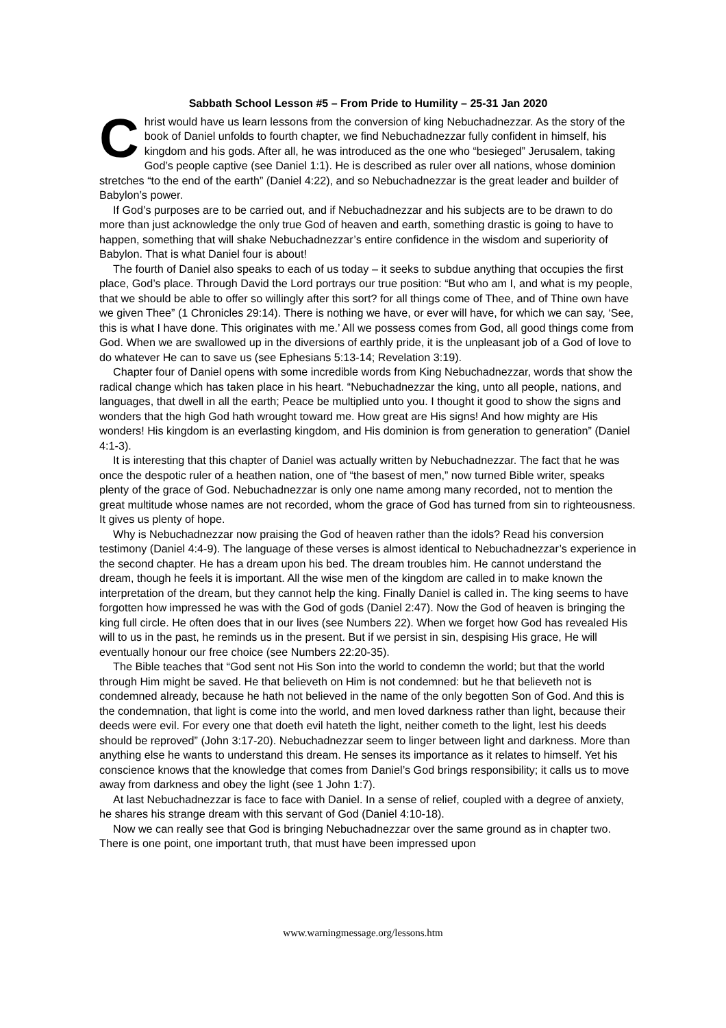Sabbath School Lesson #5 – From Pride to Humility – 25-31 Jan 2020
Christ would have us learn lessons from the conversion of king Nebuchadnezzar. As the story of the book of Daniel unfolds to fourth chapter, we find Nebuchadnezzar fully confident in himself, his kingdom and his gods. After all, he was introduced as the one who “besieged” Jerusalem, taking God’s people captive (see Daniel 1:1). He is described as ruler over all nations, whose dominion stretches “to the end of the earth” (Daniel 4:22), and so Nebuchadnezzar is the great leader and builder of Babylon’s power.
If God’s purposes are to be carried out, and if Nebuchadnezzar and his subjects are to be drawn to do more than just acknowledge the only true God of heaven and earth, something drastic is going to have to happen, something that will shake Nebuchadnezzar’s entire confidence in the wisdom and superiority of Babylon. That is what Daniel four is about!
The fourth of Daniel also speaks to each of us today – it seeks to subdue anything that occupies the first place, God’s place. Through David the Lord portrays our true position: “But who am I, and what is my people, that we should be able to offer so willingly after this sort? for all things come of Thee, and of Thine own have we given Thee” (1 Chronicles 29:14). There is nothing we have, or ever will have, for which we can say, ‘See, this is what I have done. This originates with me.’ All we possess comes from God, all good things come from God. When we are swallowed up in the diversions of earthly pride, it is the unpleasant job of a God of love to do whatever He can to save us (see Ephesians 5:13-14; Revelation 3:19).
Chapter four of Daniel opens with some incredible words from King Nebuchadnezzar, words that show the radical change which has taken place in his heart. “Nebuchadnezzar the king, unto all people, nations, and languages, that dwell in all the earth; Peace be multiplied unto you. I thought it good to show the signs and wonders that the high God hath wrought toward me. How great are His signs! And how mighty are His wonders! His kingdom is an everlasting kingdom, and His dominion is from generation to generation” (Daniel 4:1-3).
It is interesting that this chapter of Daniel was actually written by Nebuchadnezzar. The fact that he was once the despotic ruler of a heathen nation, one of “the basest of men,” now turned Bible writer, speaks plenty of the grace of God. Nebuchadnezzar is only one name among many recorded, not to mention the great multitude whose names are not recorded, whom the grace of God has turned from sin to righteousness. It gives us plenty of hope.
Why is Nebuchadnezzar now praising the God of heaven rather than the idols? Read his conversion testimony (Daniel 4:4-9). The language of these verses is almost identical to Nebuchadnezzar’s experience in the second chapter. He has a dream upon his bed. The dream troubles him. He cannot understand the dream, though he feels it is important. All the wise men of the kingdom are called in to make known the interpretation of the dream, but they cannot help the king. Finally Daniel is called in. The king seems to have forgotten how impressed he was with the God of gods (Daniel 2:47). Now the God of heaven is bringing the king full circle. He often does that in our lives (see Numbers 22). When we forget how God has revealed His will to us in the past, he reminds us in the present. But if we persist in sin, despising His grace, He will eventually honour our free choice (see Numbers 22:20-35).
The Bible teaches that “God sent not His Son into the world to condemn the world; but that the world through Him might be saved. He that believeth on Him is not condemned: but he that believeth not is condemned already, because he hath not believed in the name of the only begotten Son of God. And this is the condemnation, that light is come into the world, and men loved darkness rather than light, because their deeds were evil. For every one that doeth evil hateth the light, neither cometh to the light, lest his deeds should be reproved” (John 3:17-20). Nebuchadnezzar seem to linger between light and darkness. More than anything else he wants to understand this dream. He senses its importance as it relates to himself. Yet his conscience knows that the knowledge that comes from Daniel’s God brings responsibility; it calls us to move away from darkness and obey the light (see 1 John 1:7).
At last Nebuchadnezzar is face to face with Daniel. In a sense of relief, coupled with a degree of anxiety, he shares his strange dream with this servant of God (Daniel 4:10-18).
Now we can really see that God is bringing Nebuchadnezzar over the same ground as in chapter two. There is one point, one important truth, that must have been impressed upon
www.warningmessage.org/lessons.htm